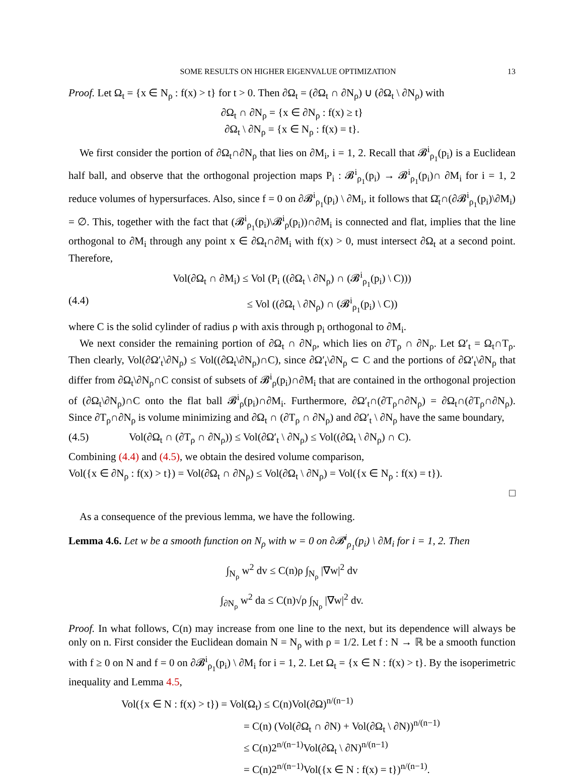SOME RESULTS ON HIGHER EIGENVALUE OPTIMIZATION 13
Proof. Let Ω<sub>t</sub> = {x ∈ N<sub>ρ</sub> : f(x) > t} for t > 0. Then ∂Ω<sub>t</sub> = (∂Ω<sub>t</sub> ∩ ∂N<sub>ρ</sub>) ∪ (∂Ω<sub>t</sub> \ ∂N<sub>ρ</sub>) with
∂Ω<sub>t</sub> ∩ ∂N<sub>ρ</sub> = {x ∈ ∂N<sub>ρ</sub> : f(x) ≥ t}
∂Ω<sub>t</sub> \ ∂N<sub>ρ</sub> = {x ∈ N<sub>ρ</sub> : f(x) = t}.
We first consider the portion of ∂Ω<sub>t</sub>∩∂N<sub>ρ</sub> that lies on ∂M<sub>i</sub>, i = 1, 2. Recall that 𝓑<sup>i</sup><sub>ρ<sub>1</sub></sub>(p<sub>i</sub>) is a Euclidean half ball, and observe that the orthogonal projection maps P<sub>i</sub> : 𝓑<sup>i</sup><sub>ρ<sub>1</sub></sub>(p<sub>i</sub>) → 𝓑<sup>i</sup><sub>ρ<sub>1</sub></sub>(p<sub>i</sub>)∩ ∂M<sub>i</sub> for i = 1, 2 reduce volumes of hypersurfaces. Also, since f = 0 on ∂𝓑<sup>i</sup><sub>ρ<sub>1</sub></sub>(p<sub>i</sub>) \ ∂M<sub>i</sub>, it follows that Ω̄<sub>t</sub>∩(∂𝓑<sup>i</sup><sub>ρ<sub>1</sub></sub>(p<sub>i</sub>)\∂M<sub>i</sub>) = ∅. This, together with the fact that (𝓑<sup>i</sup><sub>ρ<sub>1</sub></sub>(p<sub>i</sub>)\𝓑<sup>i</sup><sub>ρ</sub>(p<sub>i</sub>))∩∂M<sub>i</sub> is connected and flat, implies that the line orthogonal to ∂M<sub>i</sub> through any point x ∈ ∂Ω<sub>t</sub>∩∂M<sub>i</sub> with f(x) > 0, must intersect ∂Ω<sub>t</sub> at a second point. Therefore,
Vol(∂Ω<sub>t</sub> ∩ ∂M<sub>i</sub>) ≤ Vol (P<sub>i</sub> ((∂Ω<sub>t</sub> \ ∂N<sub>ρ</sub>) ∩ (𝓑<sup>i</sup><sub>ρ<sub>1</sub></sub>(p<sub>i</sub>) \ C)))
(4.4) ≤ Vol ((∂Ω<sub>t</sub> \ ∂N<sub>ρ</sub>) ∩ (𝓑<sup>i</sup><sub>ρ<sub>1</sub></sub>(p<sub>i</sub>) \ C))
where C is the solid cylinder of radius ρ with axis through p<sub>i</sub> orthogonal to ∂M<sub>i</sub>.
We next consider the remaining portion of ∂Ω<sub>t</sub> ∩ ∂N<sub>ρ</sub>, which lies on ∂T<sub>ρ</sub> ∩ ∂N<sub>ρ</sub>. Let Ω′<sub>t</sub> = Ω<sub>t</sub>∩T<sub>ρ</sub>. Then clearly, Vol(∂Ω′<sub>t</sub>\∂N<sub>ρ</sub>) ≤ Vol((∂Ω<sub>t</sub>\∂N<sub>ρ</sub>)∩C), since ∂Ω′<sub>t</sub>\∂N<sub>ρ</sub> ⊂ C and the portions of ∂Ω′<sub>t</sub>\∂N<sub>ρ</sub> that differ from ∂Ω<sub>t</sub>\∂N<sub>ρ</sub>∩C consist of subsets of 𝓑<sup>i</sup><sub>ρ</sub>(p<sub>i</sub>)∩∂M<sub>i</sub> that are contained in the orthogonal projection of (∂Ω<sub>t</sub>\∂N<sub>ρ</sub>)∩C onto the flat ball 𝓑<sup>i</sup><sub>ρ</sub>(p<sub>i</sub>)∩∂M<sub>i</sub>. Furthermore, ∂Ω′<sub>t</sub>∩(∂T<sub>ρ</sub>∩∂N<sub>ρ</sub>) = ∂Ω<sub>t</sub>∩(∂T<sub>ρ</sub>∩∂N<sub>ρ</sub>). Since ∂T<sub>ρ</sub>∩∂N<sub>ρ</sub> is volume minimizing and ∂Ω<sub>t</sub> ∩ (∂T<sub>ρ</sub> ∩ ∂N<sub>ρ</sub>) and ∂Ω′<sub>t</sub> \ ∂N<sub>ρ</sub> have the same boundary,
(4.5) Vol(∂Ω<sub>t</sub> ∩ (∂T<sub>ρ</sub> ∩ ∂N<sub>ρ</sub>)) ≤ Vol(∂Ω′<sub>t</sub> \ ∂N<sub>ρ</sub>) ≤ Vol((∂Ω<sub>t</sub> \ ∂N<sub>ρ</sub>) ∩ C).
Combining (4.4) and (4.5), we obtain the desired volume comparison,
Vol({x ∈ ∂N<sub>ρ</sub> : f(x) > t}) = Vol(∂Ω<sub>t</sub> ∩ ∂N<sub>ρ</sub>) ≤ Vol(∂Ω<sub>t</sub> \ ∂N<sub>ρ</sub>) = Vol({x ∈ N<sub>ρ</sub> : f(x) = t}).
□
As a consequence of the previous lemma, we have the following.
Lemma 4.6. Let w be a smooth function on N<sub>ρ</sub> with w = 0 on ∂𝓑<sup>i</sup><sub>ρ<sub>1</sub></sub>(p<sub>i</sub>) \ ∂M<sub>i</sub> for i = 1, 2. Then
∫<sub>N<sub>ρ</sub></sub> w<sup>2</sup> dv ≤ C(n)ρ ∫<sub>N<sub>ρ</sub></sub> |∇w|<sup>2</sup> dv
∫<sub>∂N<sub>ρ</sub></sub> w<sup>2</sup> da ≤ C(n)√ρ ∫<sub>N<sub>ρ</sub></sub> |∇w|<sup>2</sup> dv.
Proof. In what follows, C(n) may increase from one line to the next, but its dependence will always be only on n. First consider the Euclidean domain N = N<sub>ρ</sub> with ρ = 1/2. Let f : N → ℝ be a smooth function with f ≥ 0 on N and f = 0 on ∂𝓑<sup>i</sup><sub>ρ<sub>1</sub></sub>(p<sub>i</sub>) \ ∂M<sub>i</sub> for i = 1, 2. Let Ω<sub>t</sub> = {x ∈ N : f(x) > t}. By the isoperimetric inequality and Lemma 4.5,
Vol({x ∈ N : f(x) > t}) = Vol(Ω<sub>t</sub>) ≤ C(n)Vol(∂Ω)<sup>n/(n−1)</sup>
= C(n) (Vol(∂Ω<sub>t</sub> ∩ ∂N) + Vol(∂Ω<sub>t</sub> \ ∂N))<sup>n/(n−1)</sup>
≤ C(n)2<sup>n/(n−1)</sup>Vol(∂Ω<sub>t</sub> \ ∂N)<sup>n/(n−1)</sup>
= C(n)2<sup>n/(n−1)</sup>Vol({x ∈ N : f(x) = t})<sup>n/(n−1)</sup>.